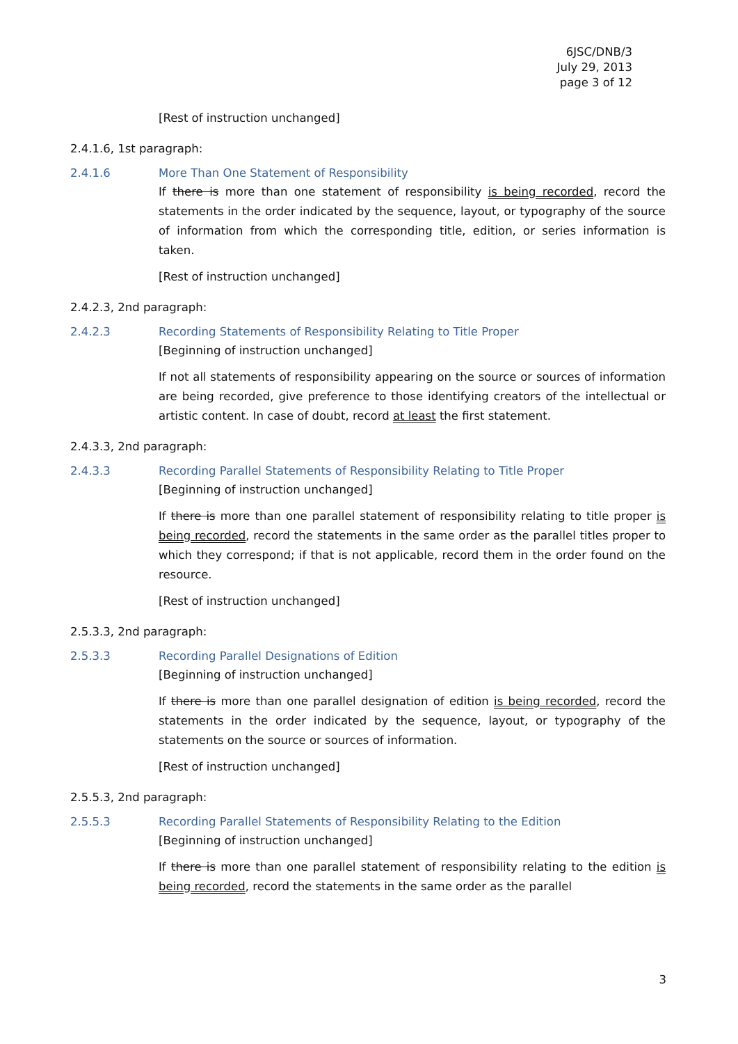6JSC/DNB/3
July 29, 2013
page 3 of 12
[Rest of instruction unchanged]
2.4.1.6, 1st paragraph:
2.4.1.6 More Than One Statement of Responsibility
If there is more than one statement of responsibility is being recorded, record the statements in the order indicated by the sequence, layout, or typography of the source of information from which the corresponding title, edition, or series information is taken.
[Rest of instruction unchanged]
2.4.2.3, 2nd paragraph:
2.4.2.3 Recording Statements of Responsibility Relating to Title Proper
[Beginning of instruction unchanged]
If not all statements of responsibility appearing on the source or sources of information are being recorded, give preference to those identifying creators of the intellectual or artistic content. In case of doubt, record at least the first statement.
2.4.3.3, 2nd paragraph:
2.4.3.3 Recording Parallel Statements of Responsibility Relating to Title Proper
[Beginning of instruction unchanged]
If there is more than one parallel statement of responsibility relating to title proper is being recorded, record the statements in the same order as the parallel titles proper to which they correspond; if that is not applicable, record them in the order found on the resource.
[Rest of instruction unchanged]
2.5.3.3, 2nd paragraph:
2.5.3.3 Recording Parallel Designations of Edition
[Beginning of instruction unchanged]
If there is more than one parallel designation of edition is being recorded, record the statements in the order indicated by the sequence, layout, or typography of the statements on the source or sources of information.
[Rest of instruction unchanged]
2.5.5.3, 2nd paragraph:
2.5.5.3 Recording Parallel Statements of Responsibility Relating to the Edition
[Beginning of instruction unchanged]
If there is more than one parallel statement of responsibility relating to the edition is being recorded, record the statements in the same order as the parallel
3